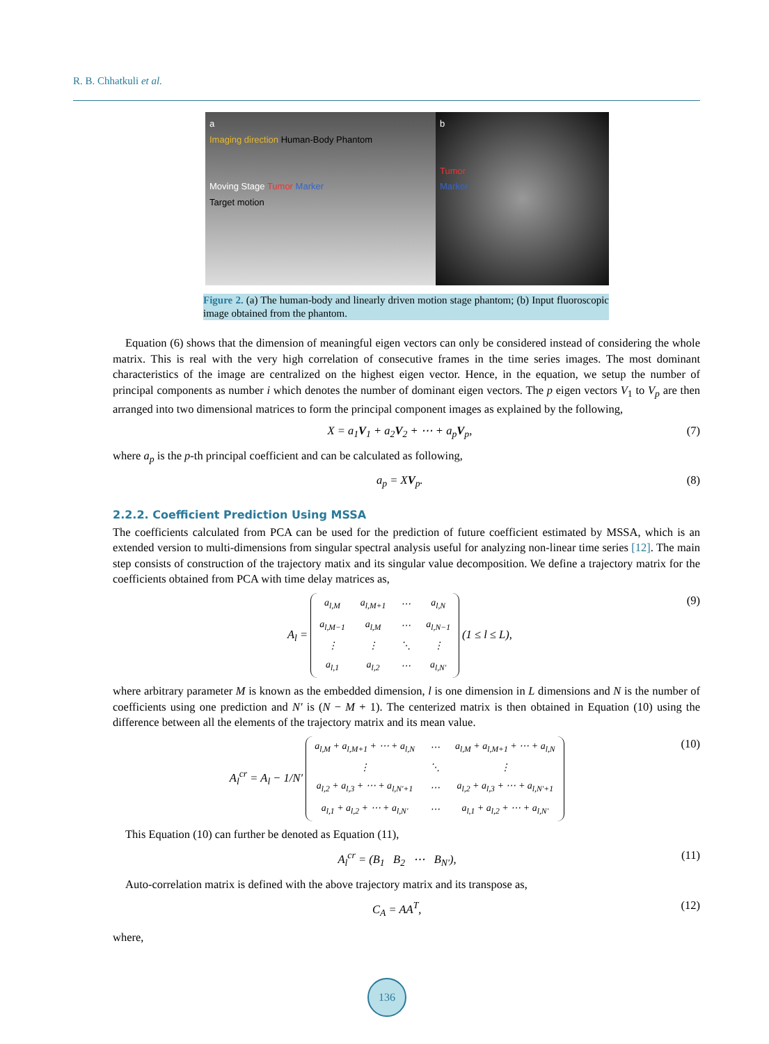R. B. Chhatkuli et al.
a
Imaging direction Human-Body Phantom
Moving Stage Tumor Marker
Target motion
b
Tumor
Marker
Figure 2. (a) The human-body and linearly driven motion stage phantom; (b) Input fluoroscopic image obtained from the phantom.
Equation (6) shows that the dimension of meaningful eigen vectors can only be considered instead of considering the whole matrix. This is real with the very high correlation of consecutive frames in the time series images. The most dominant characteristics of the image are centralized on the highest eigen vector. Hence, in the equation, we setup the number of principal components as number i which denotes the number of dominant eigen vectors. The p eigen vectors V<sub>1</sub> to V<sub>p</sub> are then arranged into two dimensional matrices to form the principal component images as explained by the following,
X = a<sub>1</sub>V<sub>1</sub> + a<sub>2</sub>V<sub>2</sub> + ⋯ + a<sub>p</sub>V<sub>p</sub>, (7)
where a<sub>p</sub> is the p-th principal coefficient and can be calculated as following,
a<sub>p</sub> = XV<sub>p</sub>. (8)
2.2.2. Coefficient Prediction Using MSSA
The coefficients calculated from PCA can be used for the prediction of future coefficient estimated by MSSA, which is an extended version to multi-dimensions from singular spectral analysis useful for analyzing non-linear time series [12]. The main step consists of construction of the trajectory matix and its singular value decomposition. We define a trajectory matrix for the coefficients obtained from PCA with time delay matrices as,
A<sub>l</sub> =
| a<sub>l,M</sub> | a<sub>l,M+1</sub> | ⋯ | a<sub>l,N</sub> |
| a<sub>l,M−1</sub> | a<sub>l,M</sub> | ⋯ | a<sub>l,N−1</sub> |
| ⋮ | ⋮ | ⋱ | ⋮ |
| a<sub>l,1</sub> | a<sub>l,2</sub> | ⋯ | a<sub>l,N′</sub> |
(1 ≤ l ≤ L), (9)
where arbitrary parameter M is known as the embedded dimension, l is one dimension in L dimensions and N is the number of coefficients using one prediction and N′ is (N − M + 1). The centerized matrix is then obtained in Equation (10) using the difference between all the elements of the trajectory matrix and its mean value.
A<sub>l</sub><sup>cr</sup> = A<sub>l</sub> − 1/N′
| a<sub>l,M</sub> + a<sub>l,M+1</sub> + ⋯ + a<sub>l,N</sub> | ⋯ | a<sub>l,M</sub> + a<sub>l,M+1</sub> + ⋯ + a<sub>l,N</sub> |
| ⋮ | ⋱ | ⋮ |
| a<sub>l,2</sub> + a<sub>l,3</sub> + ⋯ + a<sub>l,N′+1</sub> | ⋯ | a<sub>l,2</sub> + a<sub>l,3</sub> + ⋯ + a<sub>l,N′+1</sub> |
| a<sub>l,1</sub> + a<sub>l,2</sub> + ⋯ + a<sub>l,N′</sub> | ⋯ | a<sub>l,1</sub> + a<sub>l,2</sub> + ⋯ + a<sub>l,N′</sub> |
(10)
This Equation (10) can further be denoted as Equation (11),
A<sub>l</sub><sup>cr</sup> = (B<sub>1</sub> B<sub>2</sub> ⋯ B<sub>N′</sub>), (11)
Auto-correlation matrix is defined with the above trajectory matrix and its transpose as,
C<sub>A</sub> = AA<sup>T</sup>, (12)
where,
136